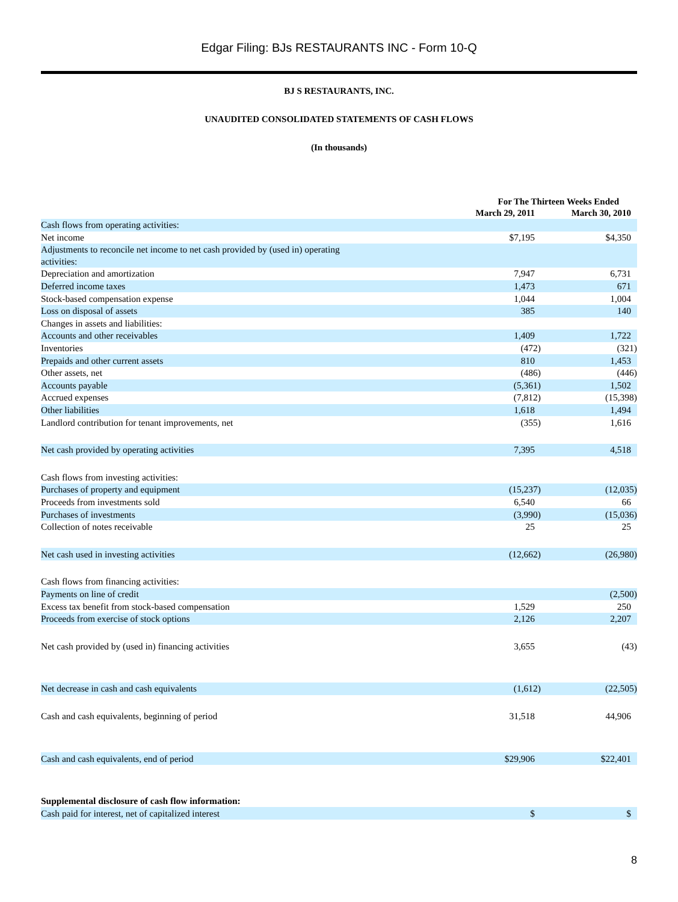Edgar Filing: BJs RESTAURANTS INC - Form 10-Q
BJ S RESTAURANTS, INC.
UNAUDITED CONSOLIDATED STATEMENTS OF CASH FLOWS
(In thousands)
| | For The Thirteen Weeks Ended | |
| --- | --- | --- |
| | March 29, 2011 | March 30, 2010 |
| Cash flows from operating activities: | | |
| Net income | $7,195 | $4,350 |
| Adjustments to reconcile net income to net cash provided by (used in) operating activities: | | |
| Depreciation and amortization | 7,947 | 6,731 |
| Deferred income taxes | 1,473 | 671 |
| Stock-based compensation expense | 1,044 | 1,004 |
| Loss on disposal of assets | 385 | 140 |
| Changes in assets and liabilities: | | |
| Accounts and other receivables | 1,409 | 1,722 |
| Inventories | (472) | (321) |
| Prepaids and other current assets | 810 | 1,453 |
| Other assets, net | (486) | (446) |
| Accounts payable | (5,361) | 1,502 |
| Accrued expenses | (7,812) | (15,398) |
| Other liabilities | 1,618 | 1,494 |
| Landlord contribution for tenant improvements, net | (355) | 1,616 |
| Net cash provided by operating activities | 7,395 | 4,518 |
| Cash flows from investing activities: | | |
| Purchases of property and equipment | (15,237) | (12,035) |
| Proceeds from investments sold | 6,540 | 66 |
| Purchases of investments | (3,990) | (15,036) |
| Collection of notes receivable | 25 | 25 |
| Net cash used in investing activities | (12,662) | (26,980) |
| Cash flows from financing activities: | | |
| Payments on line of credit | | (2,500) |
| Excess tax benefit from stock-based compensation | 1,529 | 250 |
| Proceeds from exercise of stock options | 2,126 | 2,207 |
| Net cash provided by (used in) financing activities | 3,655 | (43) |
| Net decrease in cash and cash equivalents | (1,612) | (22,505) |
| Cash and cash equivalents, beginning of period | 31,518 | 44,906 |
| Cash and cash equivalents, end of period | $29,906 | $22,401 |
| Supplemental disclosure of cash flow information: | | |
| Cash paid for interest, net of capitalized interest | $ | $ |
8